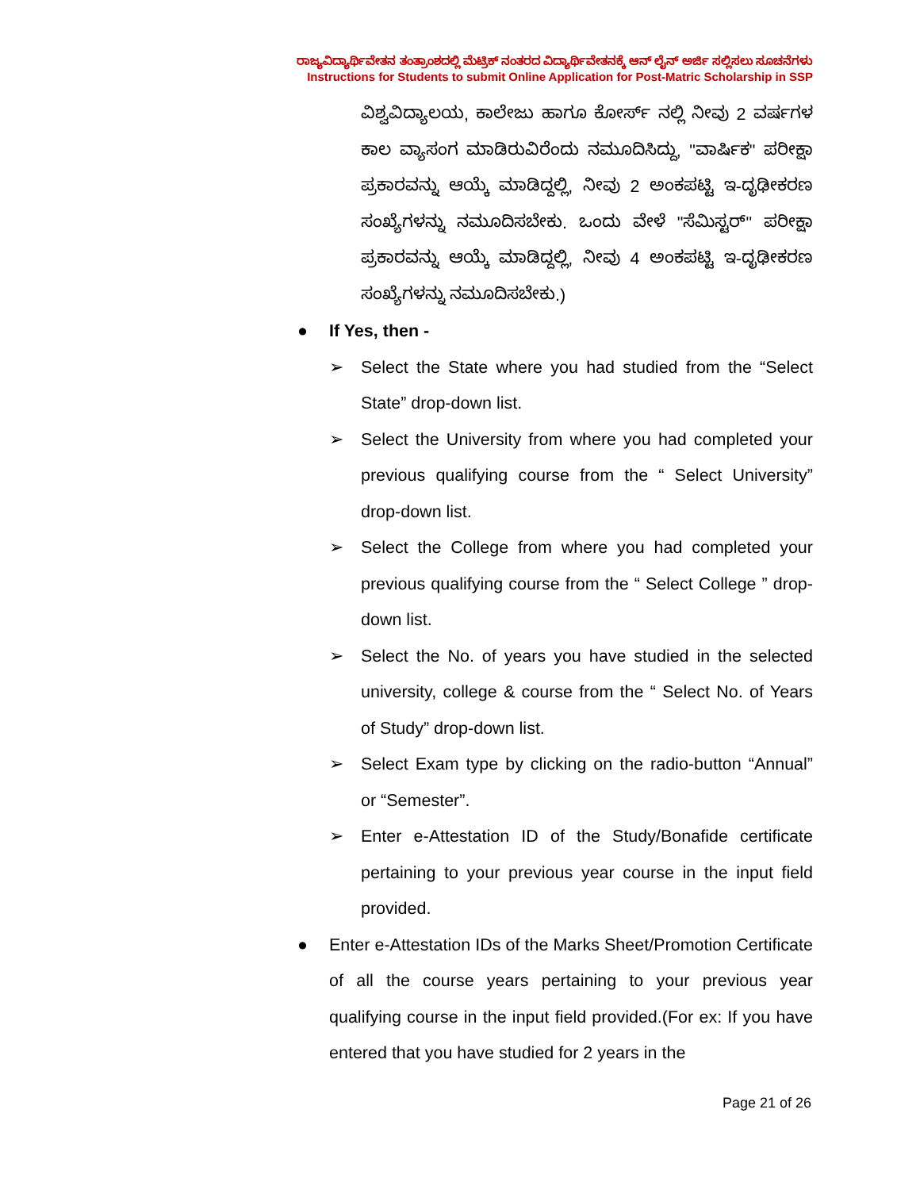ರಾಜ್ಯವಿದ್ಯಾರ್ಥಿವೇತನ ತಂತ್ರಾಂಶದಲ್ಲಿ ಮೆಟ್ರಿಕ್ ನಂತರದ ವಿದ್ಯಾರ್ಥಿವೇತನಕ್ಕೆ ಆನ್ ಲೈನ್ ಅರ್ಜಿ ಸಲ್ಲಿಸಲು ಸೂಚನೆಗಳು
Instructions for Students to submit Online Application for Post-Matric Scholarship in SSP
ವಿಶ್ವವಿದ್ಯಾಲಯ, ಕಾಲೇಜು ಹಾಗೂ ಕೋರ್ಸ್ ನಲ್ಲಿ ನೀವು 2 ವರ್ಷಗಳ ಕಾಲ ವ್ಯಾಸಂಗ ಮಾಡಿರುವಿರೆಂದು ನಮೂದಿಸಿದ್ದು, "ವಾರ್ಷಿಕ" ಪರೀಕ್ಷಾ ಪ್ರಕಾರವನ್ನು ಆಯ್ಕೆ ಮಾಡಿದ್ದಲ್ಲಿ, ನೀವು 2 ಅಂಕಪಟ್ಟಿ ಇ-ದೃಢೀಕರಣ ಸಂಖ್ಯೆಗಳನ್ನು ನಮೂದಿಸಬೇಕು. ಒಂದು ವೇಳೆ "ಸೆಮಿಸ್ಟರ್" ಪರೀಕ್ಷಾ ಪ್ರಕಾರವನ್ನು ಆಯ್ಕೆ ಮಾಡಿದ್ದಲ್ಲಿ, ನೀವು 4 ಅಂಕಪಟ್ಟಿ ಇ-ದೃಢೀಕರಣ ಸಂಖ್ಯೆಗಳನ್ನು ನಮೂದಿಸಬೇಕು.)
● If Yes, then -
➢ Select the State where you had studied from the “Select State” drop-down list.
➢ Select the University from where you had completed your previous qualifying course from the “ Select University” drop-down list.
➢ Select the College from where you had completed your previous qualifying course from the “ Select College ” drop-down list.
➢ Select the No. of years you have studied in the selected university, college & course from the “ Select No. of Years of Study” drop-down list.
➢ Select Exam type by clicking on the radio-button “Annual” or “Semester”.
➢ Enter e-Attestation ID of the Study/Bonafide certificate pertaining to your previous year course in the input field provided.
● Enter e-Attestation IDs of the Marks Sheet/Promotion Certificate of all the course years pertaining to your previous year qualifying course in the input field provided.(For ex: If you have entered that you have studied for 2 years in the
Page 21 of 26